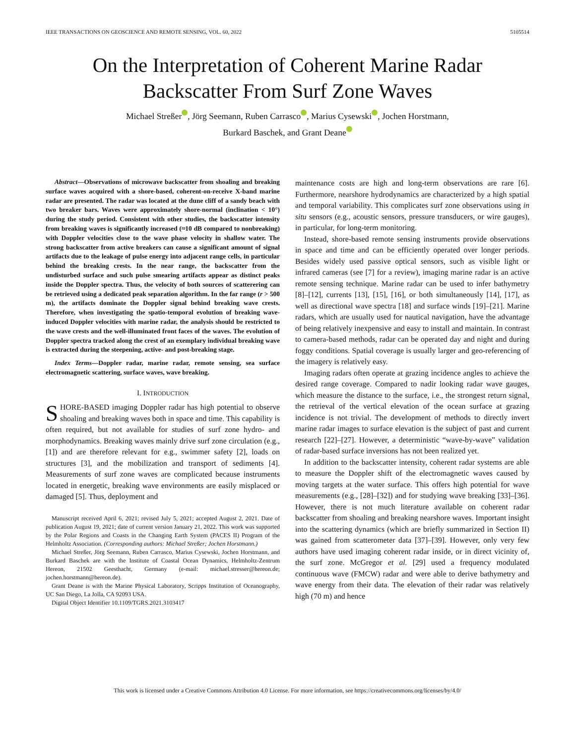IEEE TRANSACTIONS ON GEOSCIENCE AND REMOTE SENSING, VOL. 60, 2022 5105514
On the Interpretation of Coherent Marine Radar
Backscatter From Surf Zone Waves
Michael Streßer , Jörg Seemann, Ruben Carrasco , Marius Cysewski , Jochen Horstmann,
Burkard Baschek, and Grant Deane
Abstract—Observations of microwave backscatter from shoaling and breaking surface waves acquired with a shore-based, coherent-on-receive X-band marine radar are presented. The radar was located at the dune cliff of a sandy beach with two breaker bars. Waves were approximately shore-normal (inclination < 10°) during the study period. Consistent with other studies, the backscatter intensity from breaking waves is significantly increased (≈10 dB compared to nonbreaking) with Doppler velocities close to the wave phase velocity in shallow water. The strong backscatter from active breakers can cause a significant amount of signal artifacts due to the leakage of pulse energy into adjacent range cells, in particular behind the breaking crests. In the near range, the backscatter from the undisturbed surface and such pulse smearing artifacts appear as distinct peaks inside the Doppler spectra. Thus, the velocity of both sources of scatterering can be retrieved using a dedicated peak separation algorithm. In the far range (r > 500 m), the artifacts dominate the Doppler signal behind breaking wave crests. Therefore, when investigating the spatio-temporal evolution of breaking wave-induced Doppler velocities with marine radar, the analysis should be restricted to the wave crests and the well-illuminated front faces of the waves. The evolution of Doppler spectra tracked along the crest of an exemplary individual breaking wave is extracted during the steepening, active- and post-breaking stage.
Index Terms—Doppler radar, marine radar, remote sensing, sea surface electromagnetic scattering, surface waves, wave breaking.
I. INTRODUCTION
SHORE-BASED imaging Doppler radar has high potential to observe shoaling and breaking waves both in space and time. This capability is often required, but not available for studies of surf zone hydro- and morphodynamics. Breaking waves mainly drive surf zone circulation (e.g., [1]) and are therefore relevant for e.g., swimmer safety [2], loads on structures [3], and the mobilization and transport of sediments [4]. Measurements of surf zone waves are complicated because instruments located in energetic, breaking wave environments are easily misplaced or damaged [5]. Thus, deployment and
Manuscript received April 6, 2021; revised July 5, 2021; accepted August 2, 2021. Date of publication August 19, 2021; date of current version January 21, 2022. This work was supported by the Polar Regions and Coasts in the Changing Earth System (PACES II) Program of the Helmholtz Association. (Corresponding authors: Michael Streßer; Jochen Horstmann.)
Michael Streßer, Jörg Seemann, Ruben Carrasco, Marius Cysewski, Jochen Horstmann, and Burkard Baschek are with the Institute of Coastal Ocean Dynamics, Helmholtz-Zentrum Hereon, 21502 Geesthacht, Germany (e-mail: michael.stresser@hereon.de; jochen.horstmann@hereon.de).
Grant Deane is with the Marine Physical Laboratory, Scripps Institution of Oceanography, UC San Diego, La Jolla, CA 92093 USA.
Digital Object Identifier 10.1109/TGRS.2021.3103417
maintenance costs are high and long-term observations are rare [6]. Furthermore, nearshore hydrodynamics are characterized by a high spatial and temporal variability. This complicates surf zone observations using in situ sensors (e.g., acoustic sensors, pressure transducers, or wire gauges), in particular, for long-term monitoring.
Instead, shore-based remote sensing instruments provide observations in space and time and can be efficiently operated over longer periods. Besides widely used passive optical sensors, such as visible light or infrared cameras (see [7] for a review), imaging marine radar is an active remote sensing technique. Marine radar can be used to infer bathymetry [8]–[12], currents [13], [15], [16], or both simultaneously [14], [17], as well as directional wave spectra [18] and surface winds [19]–[21]. Marine radars, which are usually used for nautical navigation, have the advantage of being relatively inexpensive and easy to install and maintain. In contrast to camera-based methods, radar can be operated day and night and during foggy conditions. Spatial coverage is usually larger and geo-referencing of the imagery is relatively easy.
Imaging radars often operate at grazing incidence angles to achieve the desired range coverage. Compared to nadir looking radar wave gauges, which measure the distance to the surface, i.e., the strongest return signal, the retrieval of the vertical elevation of the ocean surface at grazing incidence is not trivial. The development of methods to directly invert marine radar images to surface elevation is the subject of past and current research [22]–[27]. However, a deterministic “wave-by-wave” validation of radar-based surface inversions has not been realized yet.
In addition to the backscatter intensity, coherent radar systems are able to measure the Doppler shift of the electromagnetic waves caused by moving targets at the water surface. This offers high potential for wave measurements (e.g., [28]–[32]) and for studying wave breaking [33]–[36]. However, there is not much literature available on coherent radar backscatter from shoaling and breaking nearshore waves. Important insight into the scattering dynamics (which are briefly summarized in Section II) was gained from scatterometer data [37]–[39]. However, only very few authors have used imaging coherent radar inside, or in direct vicinity of, the surf zone. McGregor et al. [29] used a frequency modulated continuous wave (FMCW) radar and were able to derive bathymetry and wave energy from their data. The elevation of their radar was relatively high (70 m) and hence
This work is licensed under a Creative Commons Attribution 4.0 License. For more information, see https://creativecommons.org/licenses/by/4.0/